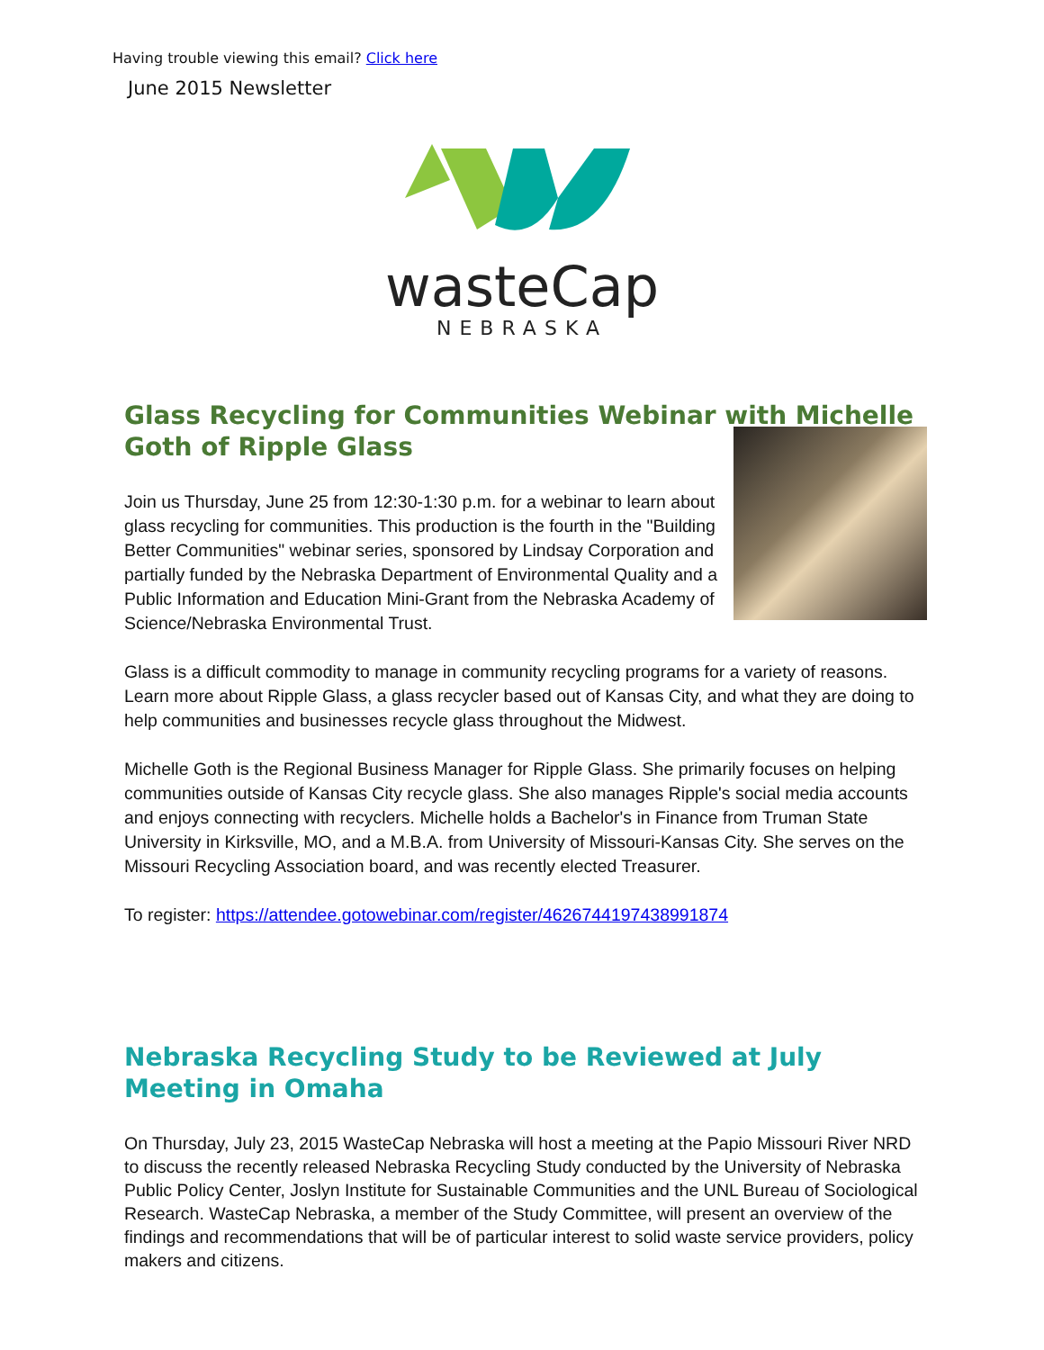Having trouble viewing this email? Click here
June 2015 Newsletter
wasteCap
NEBRASKA
Glass Recycling for Communities Webinar with Michelle Goth of Ripple Glass
Join us Thursday, June 25 from 12:30-1:30 p.m. for a webinar to learn about glass recycling for communities. This production is the fourth in the "Building Better Communities" webinar series, sponsored by Lindsay Corporation and partially funded by the Nebraska Department of Environmental Quality and a Public Information and Education Mini-Grant from the Nebraska Academy of Science/Nebraska Environmental Trust.
Glass is a difficult commodity to manage in community recycling programs for a variety of reasons. Learn more about Ripple Glass, a glass recycler based out of Kansas City, and what they are doing to help communities and businesses recycle glass throughout the Midwest.
Michelle Goth is the Regional Business Manager for Ripple Glass. She primarily focuses on helping communities outside of Kansas City recycle glass. She also manages Ripple's social media accounts and enjoys connecting with recyclers. Michelle holds a Bachelor's in Finance from Truman State University in Kirksville, MO, and a M.B.A. from University of Missouri-Kansas City. She serves on the Missouri Recycling Association board, and was recently elected Treasurer.
To register: https://attendee.gotowebinar.com/register/4626744197438991874
Nebraska Recycling Study to be Reviewed at July Meeting in Omaha
On Thursday, July 23, 2015 WasteCap Nebraska will host a meeting at the Papio Missouri River NRD to discuss the recently released Nebraska Recycling Study conducted by the University of Nebraska Public Policy Center, Joslyn Institute for Sustainable Communities and the UNL Bureau of Sociological Research. WasteCap Nebraska, a member of the Study Committee, will present an overview of the findings and recommendations that will be of particular interest to solid waste service providers, policy makers and citizens.